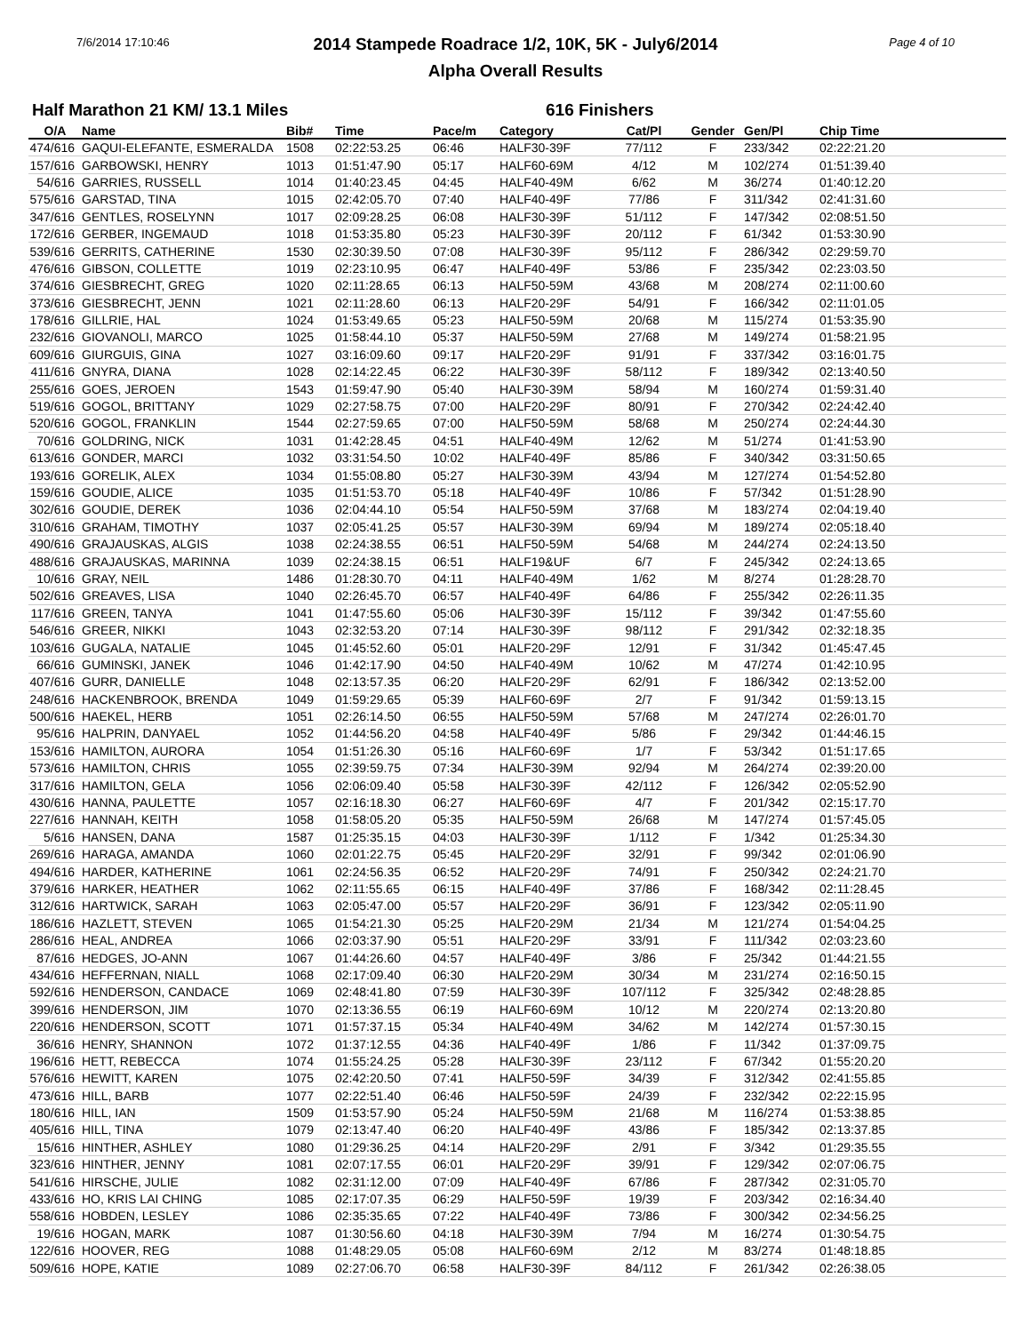7/6/2014 17:10:46 Page 4 of 10
2014 Stampede Roadrace 1/2, 10K, 5K - July6/2014
Alpha Overall Results
Half Marathon 21 KM/ 13.1 Miles 616 Finishers
| O/A | Name | Bib# | Time | Pace/m | Category | Cat/Pl | Gender | Gen/Pl | Chip Time |
| --- | --- | --- | --- | --- | --- | --- | --- | --- | --- |
| 474/616 | GAQUI-ELEFANTE, ESMERALDA | 1508 | 02:22:53.25 | 06:46 | HALF30-39F | 77/112 | F | 233/342 | 02:22:21.20 |
| 157/616 | GARBOWSKI, HENRY | 1013 | 01:51:47.90 | 05:17 | HALF60-69M | 4/12 | M | 102/274 | 01:51:39.40 |
| 54/616 | GARRIES, RUSSELL | 1014 | 01:40:23.45 | 04:45 | HALF40-49M | 6/62 | M | 36/274 | 01:40:12.20 |
| 575/616 | GARSTAD, TINA | 1015 | 02:42:05.70 | 07:40 | HALF40-49F | 77/86 | F | 311/342 | 02:41:31.60 |
| 347/616 | GENTLES, ROSELYNN | 1017 | 02:09:28.25 | 06:08 | HALF30-39F | 51/112 | F | 147/342 | 02:08:51.50 |
| 172/616 | GERBER, INGEMAUD | 1018 | 01:53:35.80 | 05:23 | HALF30-39F | 20/112 | F | 61/342 | 01:53:30.90 |
| 539/616 | GERRITS, CATHERINE | 1530 | 02:30:39.50 | 07:08 | HALF30-39F | 95/112 | F | 286/342 | 02:29:59.70 |
| 476/616 | GIBSON, COLLETTE | 1019 | 02:23:10.95 | 06:47 | HALF40-49F | 53/86 | F | 235/342 | 02:23:03.50 |
| 374/616 | GIESBRECHT, GREG | 1020 | 02:11:28.65 | 06:13 | HALF50-59M | 43/68 | M | 208/274 | 02:11:00.60 |
| 373/616 | GIESBRECHT, JENN | 1021 | 02:11:28.60 | 06:13 | HALF20-29F | 54/91 | F | 166/342 | 02:11:01.05 |
| 178/616 | GILLRIE, HAL | 1024 | 01:53:49.65 | 05:23 | HALF50-59M | 20/68 | M | 115/274 | 01:53:35.90 |
| 232/616 | GIOVANOLI, MARCO | 1025 | 01:58:44.10 | 05:37 | HALF50-59M | 27/68 | M | 149/274 | 01:58:21.95 |
| 609/616 | GIURGUIS, GINA | 1027 | 03:16:09.60 | 09:17 | HALF20-29F | 91/91 | F | 337/342 | 03:16:01.75 |
| 411/616 | GNYRA, DIANA | 1028 | 02:14:22.45 | 06:22 | HALF30-39F | 58/112 | F | 189/342 | 02:13:40.50 |
| 255/616 | GOES, JEROEN | 1543 | 01:59:47.90 | 05:40 | HALF30-39M | 58/94 | M | 160/274 | 01:59:31.40 |
| 519/616 | GOGOL, BRITTANY | 1029 | 02:27:58.75 | 07:00 | HALF20-29F | 80/91 | F | 270/342 | 02:24:42.40 |
| 520/616 | GOGOL, FRANKLIN | 1544 | 02:27:59.65 | 07:00 | HALF50-59M | 58/68 | M | 250/274 | 02:24:44.30 |
| 70/616 | GOLDRING, NICK | 1031 | 01:42:28.45 | 04:51 | HALF40-49M | 12/62 | M | 51/274 | 01:41:53.90 |
| 613/616 | GONDER, MARCI | 1032 | 03:31:54.50 | 10:02 | HALF40-49F | 85/86 | F | 340/342 | 03:31:50.65 |
| 193/616 | GORELIK, ALEX | 1034 | 01:55:08.80 | 05:27 | HALF30-39M | 43/94 | M | 127/274 | 01:54:52.80 |
| 159/616 | GOUDIE, ALICE | 1035 | 01:51:53.70 | 05:18 | HALF40-49F | 10/86 | F | 57/342 | 01:51:28.90 |
| 302/616 | GOUDIE, DEREK | 1036 | 02:04:44.10 | 05:54 | HALF50-59M | 37/68 | M | 183/274 | 02:04:19.40 |
| 310/616 | GRAHAM, TIMOTHY | 1037 | 02:05:41.25 | 05:57 | HALF30-39M | 69/94 | M | 189/274 | 02:05:18.40 |
| 490/616 | GRAJAUSKAS, ALGIS | 1038 | 02:24:38.55 | 06:51 | HALF50-59M | 54/68 | M | 244/274 | 02:24:13.50 |
| 488/616 | GRAJAUSKAS, MARINNA | 1039 | 02:24:38.15 | 06:51 | HALF19&UF | 6/7 | F | 245/342 | 02:24:13.65 |
| 10/616 | GRAY, NEIL | 1486 | 01:28:30.70 | 04:11 | HALF40-49M | 1/62 | M | 8/274 | 01:28:28.70 |
| 502/616 | GREAVES, LISA | 1040 | 02:26:45.70 | 06:57 | HALF40-49F | 64/86 | F | 255/342 | 02:26:11.35 |
| 117/616 | GREEN, TANYA | 1041 | 01:47:55.60 | 05:06 | HALF30-39F | 15/112 | F | 39/342 | 01:47:55.60 |
| 546/616 | GREER, NIKKI | 1043 | 02:32:53.20 | 07:14 | HALF30-39F | 98/112 | F | 291/342 | 02:32:18.35 |
| 103/616 | GUGALA, NATALIE | 1045 | 01:45:52.60 | 05:01 | HALF20-29F | 12/91 | F | 31/342 | 01:45:47.45 |
| 66/616 | GUMINSKI, JANEK | 1046 | 01:42:17.90 | 04:50 | HALF40-49M | 10/62 | M | 47/274 | 01:42:10.95 |
| 407/616 | GURR, DANIELLE | 1048 | 02:13:57.35 | 06:20 | HALF20-29F | 62/91 | F | 186/342 | 02:13:52.00 |
| 248/616 | HACKENBROOK, BRENDA | 1049 | 01:59:29.65 | 05:39 | HALF60-69F | 2/7 | F | 91/342 | 01:59:13.15 |
| 500/616 | HAEKEL, HERB | 1051 | 02:26:14.50 | 06:55 | HALF50-59M | 57/68 | M | 247/274 | 02:26:01.70 |
| 95/616 | HALPRIN, DANYAEL | 1052 | 01:44:56.20 | 04:58 | HALF40-49F | 5/86 | F | 29/342 | 01:44:46.15 |
| 153/616 | HAMILTON, AURORA | 1054 | 01:51:26.30 | 05:16 | HALF60-69F | 1/7 | F | 53/342 | 01:51:17.65 |
| 573/616 | HAMILTON, CHRIS | 1055 | 02:39:59.75 | 07:34 | HALF30-39M | 92/94 | M | 264/274 | 02:39:20.00 |
| 317/616 | HAMILTON, GELA | 1056 | 02:06:09.40 | 05:58 | HALF30-39F | 42/112 | F | 126/342 | 02:05:52.90 |
| 430/616 | HANNA, PAULETTE | 1057 | 02:16:18.30 | 06:27 | HALF60-69F | 4/7 | F | 201/342 | 02:15:17.70 |
| 227/616 | HANNAH, KEITH | 1058 | 01:58:05.20 | 05:35 | HALF50-59M | 26/68 | M | 147/274 | 01:57:45.05 |
| 5/616 | HANSEN, DANA | 1587 | 01:25:35.15 | 04:03 | HALF30-39F | 1/112 | F | 1/342 | 01:25:34.30 |
| 269/616 | HARAGA, AMANDA | 1060 | 02:01:22.75 | 05:45 | HALF20-29F | 32/91 | F | 99/342 | 02:01:06.90 |
| 494/616 | HARDER, KATHERINE | 1061 | 02:24:56.35 | 06:52 | HALF20-29F | 74/91 | F | 250/342 | 02:24:21.70 |
| 379/616 | HARKER, HEATHER | 1062 | 02:11:55.65 | 06:15 | HALF40-49F | 37/86 | F | 168/342 | 02:11:28.45 |
| 312/616 | HARTWICK, SARAH | 1063 | 02:05:47.00 | 05:57 | HALF20-29F | 36/91 | F | 123/342 | 02:05:11.90 |
| 186/616 | HAZLETT, STEVEN | 1065 | 01:54:21.30 | 05:25 | HALF20-29M | 21/34 | M | 121/274 | 01:54:04.25 |
| 286/616 | HEAL, ANDREA | 1066 | 02:03:37.90 | 05:51 | HALF20-29F | 33/91 | F | 111/342 | 02:03:23.60 |
| 87/616 | HEDGES, JO-ANN | 1067 | 01:44:26.60 | 04:57 | HALF40-49F | 3/86 | F | 25/342 | 01:44:21.55 |
| 434/616 | HEFFERNAN, NIALL | 1068 | 02:17:09.40 | 06:30 | HALF20-29M | 30/34 | M | 231/274 | 02:16:50.15 |
| 592/616 | HENDERSON, CANDACE | 1069 | 02:48:41.80 | 07:59 | HALF30-39F | 107/112 | F | 325/342 | 02:48:28.85 |
| 399/616 | HENDERSON, JIM | 1070 | 02:13:36.55 | 06:19 | HALF60-69M | 10/12 | M | 220/274 | 02:13:20.80 |
| 220/616 | HENDERSON, SCOTT | 1071 | 01:57:37.15 | 05:34 | HALF40-49M | 34/62 | M | 142/274 | 01:57:30.15 |
| 36/616 | HENRY, SHANNON | 1072 | 01:37:12.55 | 04:36 | HALF40-49F | 1/86 | F | 11/342 | 01:37:09.75 |
| 196/616 | HETT, REBECCA | 1074 | 01:55:24.25 | 05:28 | HALF30-39F | 23/112 | F | 67/342 | 01:55:20.20 |
| 576/616 | HEWITT, KAREN | 1075 | 02:42:20.50 | 07:41 | HALF50-59F | 34/39 | F | 312/342 | 02:41:55.85 |
| 473/616 | HILL, BARB | 1077 | 02:22:51.40 | 06:46 | HALF50-59F | 24/39 | F | 232/342 | 02:22:15.95 |
| 180/616 | HILL, IAN | 1509 | 01:53:57.90 | 05:24 | HALF50-59M | 21/68 | M | 116/274 | 01:53:38.85 |
| 405/616 | HILL, TINA | 1079 | 02:13:47.40 | 06:20 | HALF40-49F | 43/86 | F | 185/342 | 02:13:37.85 |
| 15/616 | HINTHER, ASHLEY | 1080 | 01:29:36.25 | 04:14 | HALF20-29F | 2/91 | F | 3/342 | 01:29:35.55 |
| 323/616 | HINTHER, JENNY | 1081 | 02:07:17.55 | 06:01 | HALF20-29F | 39/91 | F | 129/342 | 02:07:06.75 |
| 541/616 | HIRSCHE, JULIE | 1082 | 02:31:12.00 | 07:09 | HALF40-49F | 67/86 | F | 287/342 | 02:31:05.70 |
| 433/616 | HO, KRIS LAI CHING | 1085 | 02:17:07.35 | 06:29 | HALF50-59F | 19/39 | F | 203/342 | 02:16:34.40 |
| 558/616 | HOBDEN, LESLEY | 1086 | 02:35:35.65 | 07:22 | HALF40-49F | 73/86 | F | 300/342 | 02:34:56.25 |
| 19/616 | HOGAN, MARK | 1087 | 01:30:56.60 | 04:18 | HALF30-39M | 7/94 | M | 16/274 | 01:30:54.75 |
| 122/616 | HOOVER, REG | 1088 | 01:48:29.05 | 05:08 | HALF60-69M | 2/12 | M | 83/274 | 01:48:18.85 |
| 509/616 | HOPE, KATIE | 1089 | 02:27:06.70 | 06:58 | HALF30-39F | 84/112 | F | 261/342 | 02:26:38.05 |